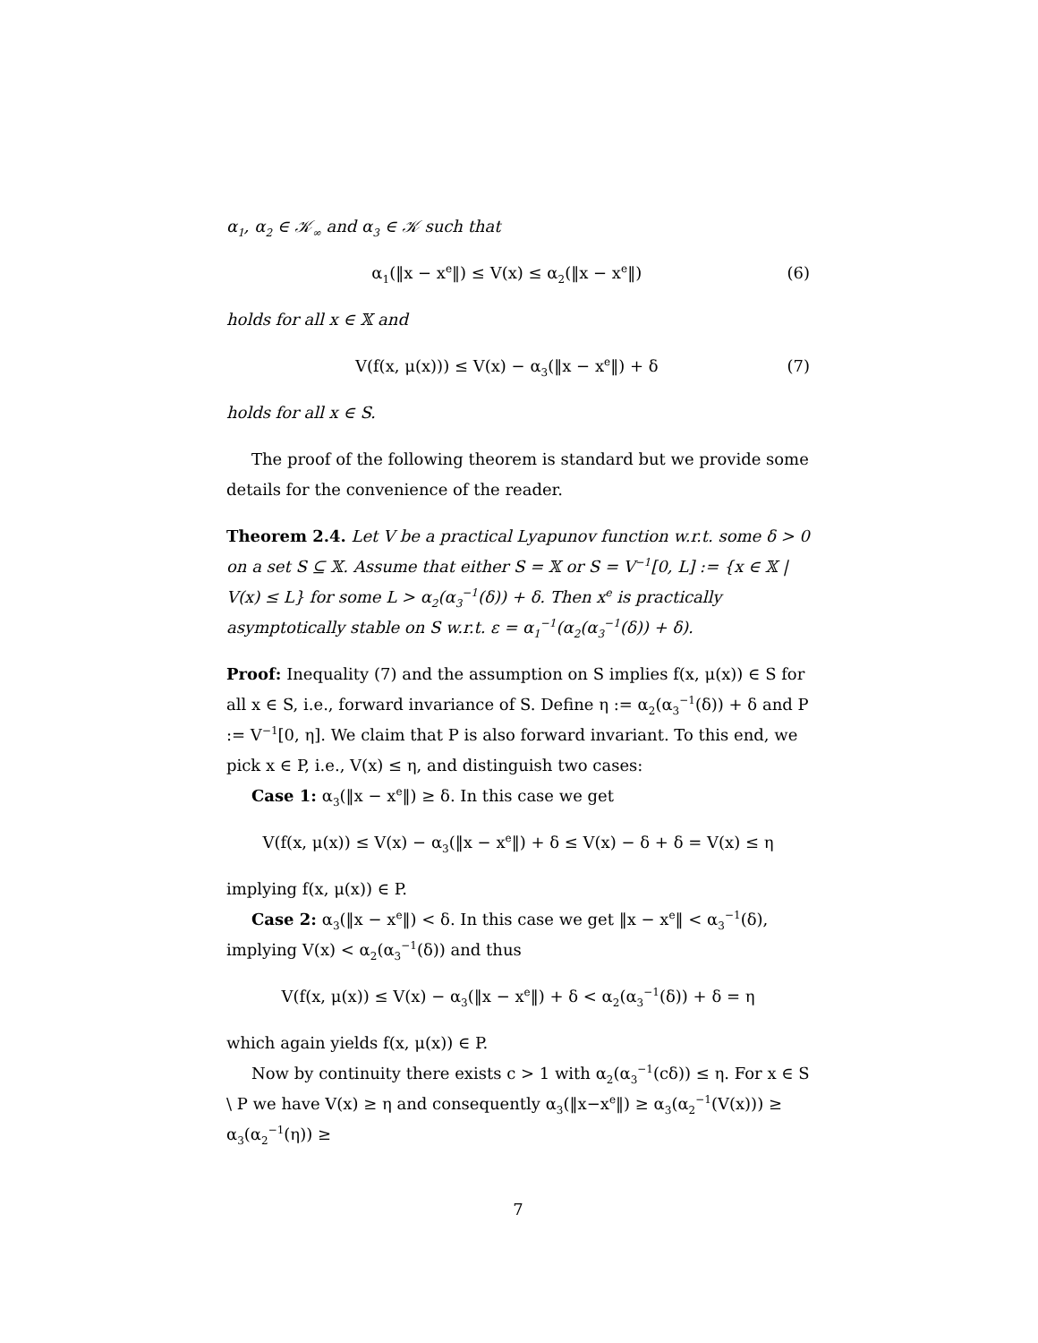α<sub>1</sub>, α<sub>2</sub> ∈ 𝒦<sub>∞</sub> and α<sub>3</sub> ∈ 𝒦 such that
α<sub>1</sub>(‖x − x<sup>e</sup>‖) ≤ V(x) ≤ α<sub>2</sub>(‖x − x<sup>e</sup>‖) (6)
holds for all x ∈ 𝕏 and
V(f(x, μ(x))) ≤ V(x) − α<sub>3</sub>(‖x − x<sup>e</sup>‖) + δ (7)
holds for all x ∈ S.
The proof of the following theorem is standard but we provide some details for the convenience of the reader.
Theorem 2.4. Let V be a practical Lyapunov function w.r.t. some δ > 0 on a set S ⊆ 𝕏. Assume that either S = 𝕏 or S = V<sup>−1</sup>[0, L] := {x ∈ 𝕏 | V(x) ≤ L} for some L > α<sub>2</sub>(α<sub>3</sub><sup>−1</sup>(δ)) + δ. Then x<sup>e</sup> is practically asymptotically stable on S w.r.t. ε = α<sub>1</sub><sup>−1</sup>(α<sub>2</sub>(α<sub>3</sub><sup>−1</sup>(δ)) + δ).
Proof: Inequality (7) and the assumption on S implies f(x, μ(x)) ∈ S for all x ∈ S, i.e., forward invariance of S. Define η := α<sub>2</sub>(α<sub>3</sub><sup>−1</sup>(δ)) + δ and P := V<sup>−1</sup>[0, η]. We claim that P is also forward invariant. To this end, we pick x ∈ P, i.e., V(x) ≤ η, and distinguish two cases:
Case 1: α<sub>3</sub>(‖x − x<sup>e</sup>‖) ≥ δ. In this case we get
V(f(x, μ(x)) ≤ V(x) − α<sub>3</sub>(‖x − x<sup>e</sup>‖) + δ ≤ V(x) − δ + δ = V(x) ≤ η
implying f(x, μ(x)) ∈ P.
Case 2: α<sub>3</sub>(‖x − x<sup>e</sup>‖) < δ. In this case we get ‖x − x<sup>e</sup>‖ < α<sub>3</sub><sup>−1</sup>(δ), implying V(x) < α<sub>2</sub>(α<sub>3</sub><sup>−1</sup>(δ)) and thus
V(f(x, μ(x)) ≤ V(x) − α<sub>3</sub>(‖x − x<sup>e</sup>‖) + δ < α<sub>2</sub>(α<sub>3</sub><sup>−1</sup>(δ)) + δ = η
which again yields f(x, μ(x)) ∈ P.
Now by continuity there exists c > 1 with α<sub>2</sub>(α<sub>3</sub><sup>−1</sup>(cδ)) ≤ η. For x ∈ S \ P we have V(x) ≥ η and consequently α<sub>3</sub>(‖x−x<sup>e</sup>‖) ≥ α<sub>3</sub>(α<sub>2</sub><sup>−1</sup>(V(x))) ≥ α<sub>3</sub>(α<sub>2</sub><sup>−1</sup>(η)) ≥
7